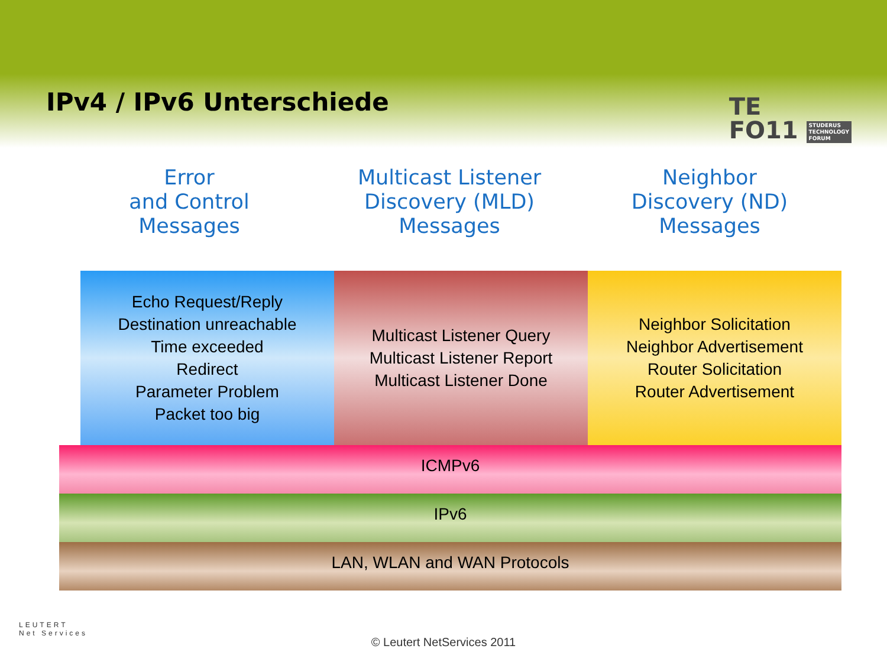IPv4 / IPv6 Unterschiede
TE
FO11 STUDERUS
TECHNOLOGY
FORUM
Error
and Control
Messages
Multicast Listener
Discovery (MLD)
Messages
Neighbor
Discovery (ND)
Messages
Echo Request/Reply
Destination unreachable
Time exceeded
Redirect
Parameter Problem
Packet too big
Multicast Listener Query
Multicast Listener Report
Multicast Listener Done
Neighbor Solicitation
Neighbor Advertisement
Router Solicitation
Router Advertisement
ICMPv6
IPv6
LAN, WLAN and WAN Protocols
LEUTERT
Net Services
© Leutert NetServices 2011